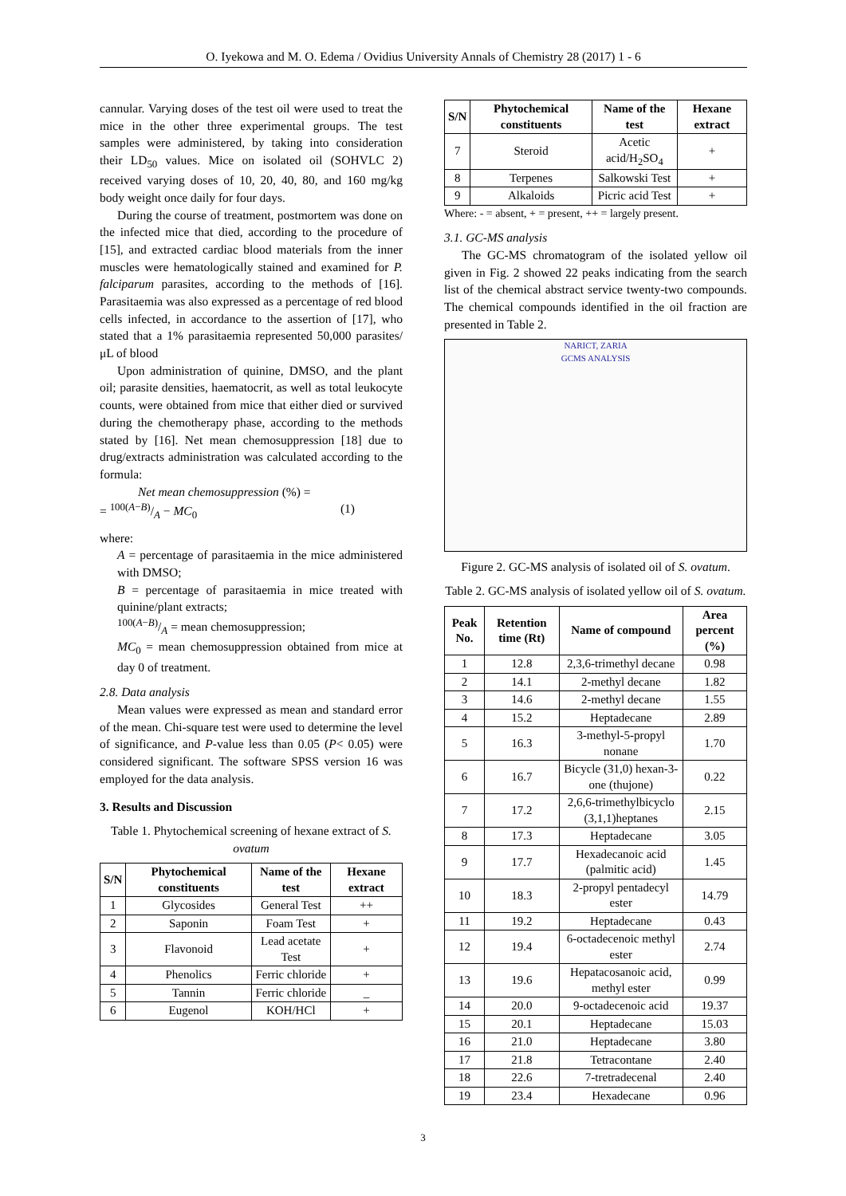O. Iyekowa and M. O. Edema / Ovidius University Annals of Chemistry 28 (2017) 1 - 6
cannular. Varying doses of the test oil were used to treat the mice in the other three experimental groups. The test samples were administered, by taking into consideration their LD<sub>50</sub> values. Mice on isolated oil (SOHVLC 2) received varying doses of 10, 20, 40, 80, and 160 mg/kg body weight once daily for four days.
During the course of treatment, postmortem was done on the infected mice that died, according to the procedure of [15], and extracted cardiac blood materials from the inner muscles were hematologically stained and examined for P. falciparum parasites, according to the methods of [16]. Parasitaemia was also expressed as a percentage of red blood cells infected, in accordance to the assertion of [17], who stated that a 1% parasitaemia represented 50,000 parasites/μL of blood
Upon administration of quinine, DMSO, and the plant oil; parasite densities, haematocrit, as well as total leukocyte counts, were obtained from mice that either died or survived during the chemotherapy phase, according to the methods stated by [16]. Net mean chemosuppression [18] due to drug/extracts administration was calculated according to the formula:
Net mean chemosuppression (%) =
= 100(A−B)/A − MC<sub>0</sub> (1)
where:
A = percentage of parasitaemia in the mice administered with DMSO;
B = percentage of parasitaemia in mice treated with quinine/plant extracts;
100(A−B)/A = mean chemosuppression;
MC<sub>0</sub> = mean chemosuppression obtained from mice at day 0 of treatment.
2.8. Data analysis
Mean values were expressed as mean and standard error of the mean. Chi-square test were used to determine the level of significance, and P-value less than 0.05 (P< 0.05) were considered significant. The software SPSS version 16 was employed for the data analysis.
3. Results and Discussion
Table 1. Phytochemical screening of hexane extract of S. ovatum
| S/N | Phytochemical constituents | Name of the test | Hexane extract |
| --- | --- | --- | --- |
| 1 | Glycosides | General Test | ++ |
| 2 | Saponin | Foam Test | + |
| 3 | Flavonoid | Lead acetate Test | + |
| 4 | Phenolics | Ferric chloride | + |
| 5 | Tannin | Ferric chloride | _ |
| 6 | Eugenol | KOH/HCl | + |
| S/N | Phytochemical constituents | Name of the test | Hexane extract |
| --- | --- | --- | --- |
| 7 | Steroid | Acetic acid/H<sub>2</sub>SO<sub>4</sub> | + |
| 8 | Terpenes | Salkowski Test | + |
| 9 | Alkaloids | Picric acid Test | + |
Where: - = absent, + = present, ++ = largely present.
3.1. GC-MS analysis
The GC-MS chromatogram of the isolated yellow oil given in Fig. 2 showed 22 peaks indicating from the search list of the chemical abstract service twenty-two compounds. The chemical compounds identified in the oil fraction are presented in Table 2.
NARICT, ZARIA
GCMS ANALYSIS
Figure 2. GC-MS analysis of isolated oil of S. ovatum.
Table 2. GC-MS analysis of isolated yellow oil of S. ovatum.
| Peak No. | Retention time (Rt) | Name of compound | Area percent (%) |
| --- | --- | --- | --- |
| 1 | 12.8 | 2,3,6-trimethyl decane | 0.98 |
| 2 | 14.1 | 2-methyl decane | 1.82 |
| 3 | 14.6 | 2-methyl decane | 1.55 |
| 4 | 15.2 | Heptadecane | 2.89 |
| 5 | 16.3 | 3-methyl-5-propyl nonane | 1.70 |
| 6 | 16.7 | Bicycle (31,0) hexan-3-one (thujone) | 0.22 |
| 7 | 17.2 | 2,6,6-trimethylbicyclo (3,1,1)heptanes | 2.15 |
| 8 | 17.3 | Heptadecane | 3.05 |
| 9 | 17.7 | Hexadecanoic acid (palmitic acid) | 1.45 |
| 10 | 18.3 | 2-propyl pentadecyl ester | 14.79 |
| 11 | 19.2 | Heptadecane | 0.43 |
| 12 | 19.4 | 6-octadecenoic methyl ester | 2.74 |
| 13 | 19.6 | Hepatacosanoic acid, methyl ester | 0.99 |
| 14 | 20.0 | 9-octadecenoic acid | 19.37 |
| 15 | 20.1 | Heptadecane | 15.03 |
| 16 | 21.0 | Heptadecane | 3.80 |
| 17 | 21.8 | Tetracontane | 2.40 |
| 18 | 22.6 | 7-tretradecenal | 2.40 |
| 19 | 23.4 | Hexadecane | 0.96 |
3